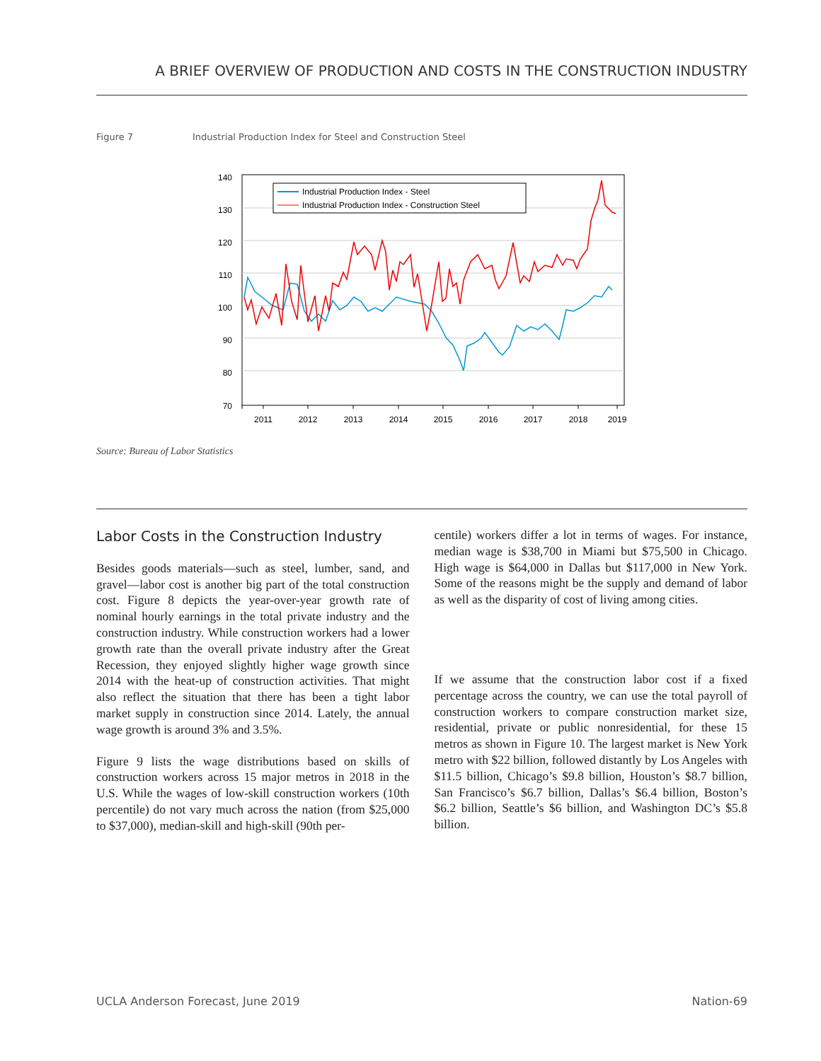A BRIEF OVERVIEW OF PRODUCTION AND COSTS IN THE CONSTRUCTION INDUSTRY
Figure 7 Industrial Production Index for Steel and Construction Steel
140
130
120
110
100
90
80
70
2011
2012
2013
2014
2015
2016
2017
2018
2019
Industrial Production Index - Steel
Industrial Production Index - Construction Steel
Source: Bureau of Labor Statistics
Labor Costs in the Construction Industry
Besides goods materials—such as steel, lumber, sand, and gravel—labor cost is another big part of the total construction cost. Figure 8 depicts the year-over-year growth rate of nominal hourly earnings in the total private industry and the construction industry. While construction workers had a lower growth rate than the overall private industry after the Great Recession, they enjoyed slightly higher wage growth since 2014 with the heat-up of construction activities. That might also reflect the situation that there has been a tight labor market supply in construction since 2014. Lately, the annual wage growth is around 3% and 3.5%.
Figure 9 lists the wage distributions based on skills of construction workers across 15 major metros in 2018 in the U.S. While the wages of low-skill construction workers (10th percentile) do not vary much across the nation (from $25,000 to $37,000), median-skill and high-skill (90th per-
centile) workers differ a lot in terms of wages. For instance, median wage is $38,700 in Miami but $75,500 in Chicago. High wage is $64,000 in Dallas but $117,000 in New York. Some of the reasons might be the supply and demand of labor as well as the disparity of cost of living among cities.
If we assume that the construction labor cost if a fixed percentage across the country, we can use the total payroll of construction workers to compare construction market size, residential, private or public nonresidential, for these 15 metros as shown in Figure 10. The largest market is New York metro with $22 billion, followed distantly by Los Angeles with $11.5 billion, Chicago’s $9.8 billion, Houston’s $8.7 billion, San Francisco’s $6.7 billion, Dallas’s $6.4 billion, Boston’s $6.2 billion, Seattle’s $6 billion, and Washington DC’s $5.8 billion.
UCLA Anderson Forecast, June 2019 Nation-69